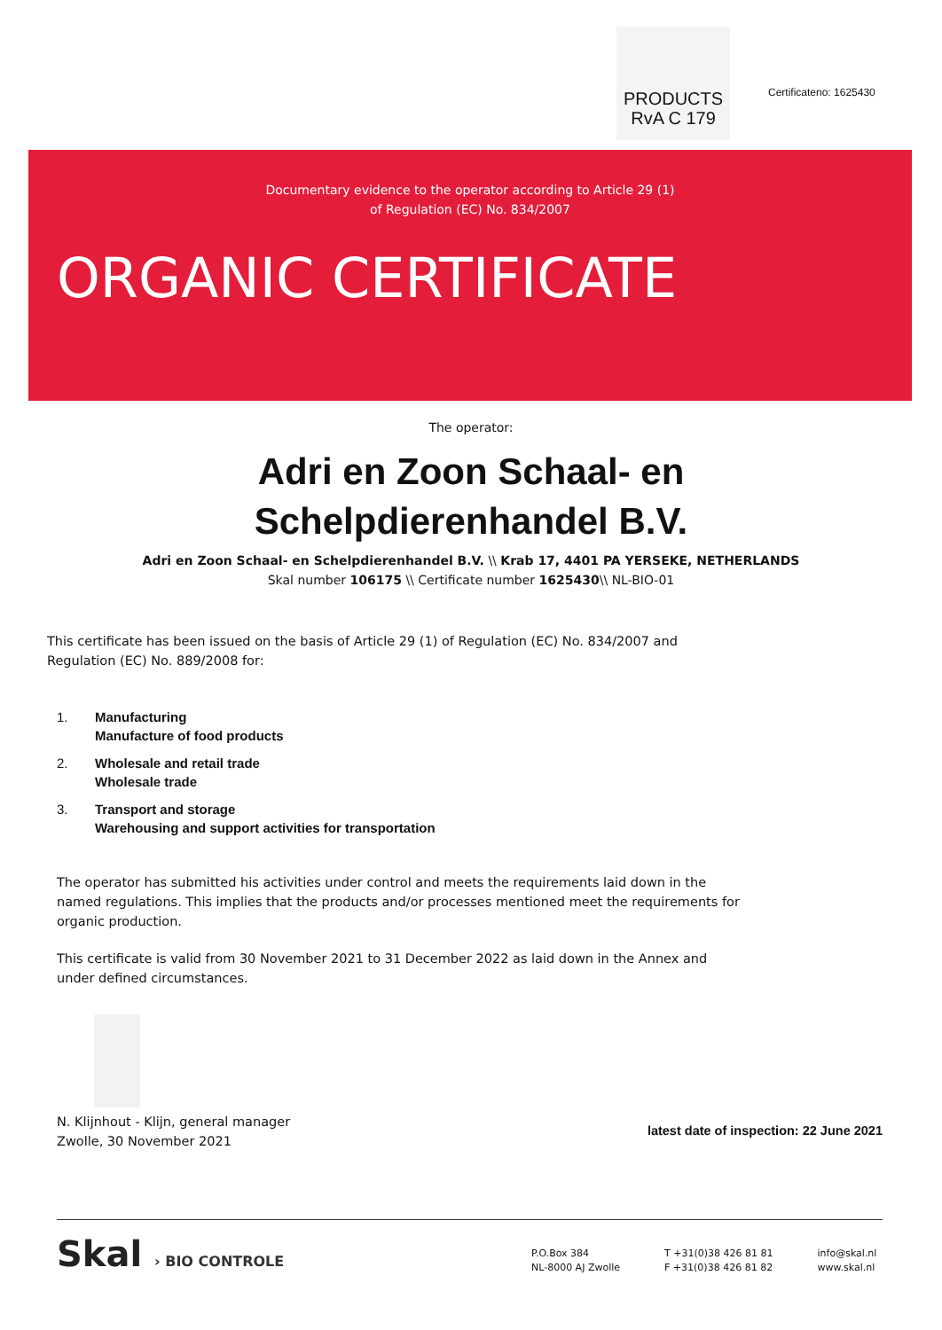PRODUCTS
RvA C 179
Certificateno: 1625430
Documentary evidence to the operator according to Article 29 (1)
of Regulation (EC) No. 834/2007
ORGANIC CERTIFICATE
The operator:
Adri en Zoon Schaal- en
Schelpdierenhandel B.V.
Adri en Zoon Schaal- en Schelpdierenhandel B.V. \\ Krab 17, 4401 PA YERSEKE, NETHERLANDS
Skal number 106175 \\ Certificate number 1625430\\ NL-BIO-01
This certificate has been issued on the basis of Article 29 (1) of Regulation (EC) No. 834/2007 and Regulation (EC) No. 889/2008 for:
1. Manufacturing
Manufacture of food products
2. Wholesale and retail trade
Wholesale trade
3. Transport and storage
Warehousing and support activities for transportation
The operator has submitted his activities under control and meets the requirements laid down in the named regulations. This implies that the products and/or processes mentioned meet the requirements for organic production.
This certificate is valid from 30 November 2021 to 31 December 2022 as laid down in the Annex and under defined circumstances.
N. Klijnhout - Klijn, general manager
Zwolle, 30 November 2021
latest date of inspection: 22 June 2021
Skal › BIO CONTROLE
P.O.Box 384
NL-8000 AJ Zwolle
T +31(0)38 426 81 81
F +31(0)38 426 81 82
info@skal.nl
www.skal.nl